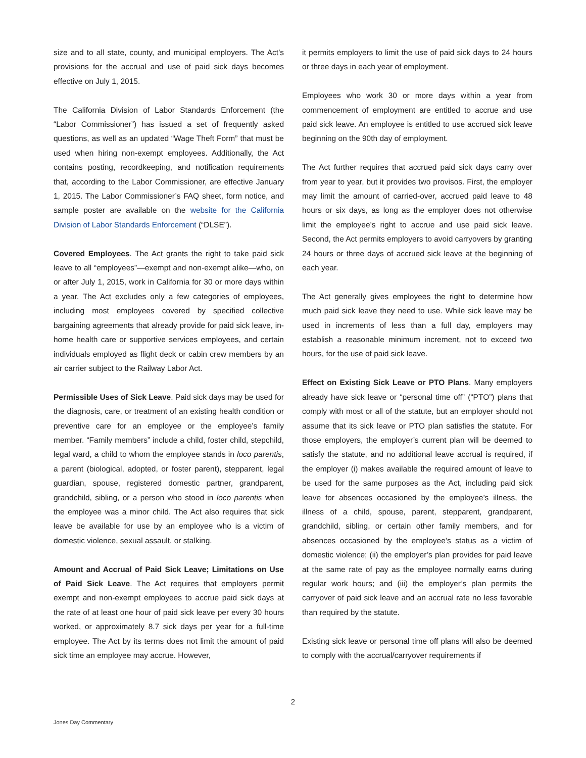size and to all state, county, and municipal employers. The Act’s provisions for the accrual and use of paid sick days becomes effective on July 1, 2015.
The California Division of Labor Standards Enforcement (the “Labor Commissioner”) has issued a set of frequently asked questions, as well as an updated “Wage Theft Form” that must be used when hiring non-exempt employees. Additionally, the Act contains posting, recordkeeping, and notification requirements that, according to the Labor Commissioner, are effective January 1, 2015. The Labor Commissioner’s FAQ sheet, form notice, and sample poster are available on the website for the California Division of Labor Standards Enforcement (“DLSE”).
Covered Employees. The Act grants the right to take paid sick leave to all “employees”—exempt and non-exempt alike—who, on or after July 1, 2015, work in California for 30 or more days within a year. The Act excludes only a few categories of employees, including most employees covered by specified collective bargaining agreements that already provide for paid sick leave, in-home health care or supportive services employees, and certain individuals employed as flight deck or cabin crew members by an air carrier subject to the Railway Labor Act.
Permissible Uses of Sick Leave. Paid sick days may be used for the diagnosis, care, or treatment of an existing health condition or preventive care for an employee or the employee’s family member. “Family members” include a child, foster child, stepchild, legal ward, a child to whom the employee stands in loco parentis, a parent (biological, adopted, or foster parent), stepparent, legal guardian, spouse, registered domestic partner, grandparent, grandchild, sibling, or a person who stood in loco parentis when the employee was a minor child. The Act also requires that sick leave be available for use by an employee who is a victim of domestic violence, sexual assault, or stalking.
Amount and Accrual of Paid Sick Leave; Limitations on Use of Paid Sick Leave. The Act requires that employers permit exempt and non-exempt employees to accrue paid sick days at the rate of at least one hour of paid sick leave per every 30 hours worked, or approximately 8.7 sick days per year for a full-time employee. The Act by its terms does not limit the amount of paid sick time an employee may accrue. However,
it permits employers to limit the use of paid sick days to 24 hours or three days in each year of employment.
Employees who work 30 or more days within a year from commencement of employment are entitled to accrue and use paid sick leave. An employee is entitled to use accrued sick leave beginning on the 90th day of employment.
The Act further requires that accrued paid sick days carry over from year to year, but it provides two provisos. First, the employer may limit the amount of carried-over, accrued paid leave to 48 hours or six days, as long as the employer does not otherwise limit the employee’s right to accrue and use paid sick leave. Second, the Act permits employers to avoid carryovers by granting 24 hours or three days of accrued sick leave at the beginning of each year.
The Act generally gives employees the right to determine how much paid sick leave they need to use. While sick leave may be used in increments of less than a full day, employers may establish a reasonable minimum increment, not to exceed two hours, for the use of paid sick leave.
Effect on Existing Sick Leave or PTO Plans. Many employers already have sick leave or “personal time off” (“PTO”) plans that comply with most or all of the statute, but an employer should not assume that its sick leave or PTO plan satisfies the statute. For those employers, the employer’s current plan will be deemed to satisfy the statute, and no additional leave accrual is required, if the employer (i) makes available the required amount of leave to be used for the same purposes as the Act, including paid sick leave for absences occasioned by the employee’s illness, the illness of a child, spouse, parent, stepparent, grandparent, grandchild, sibling, or certain other family members, and for absences occasioned by the employee’s status as a victim of domestic violence; (ii) the employer’s plan provides for paid leave at the same rate of pay as the employee normally earns during regular work hours; and (iii) the employer’s plan permits the carryover of paid sick leave and an accrual rate no less favorable than required by the statute.
Existing sick leave or personal time off plans will also be deemed to comply with the accrual/carryover requirements if
2
Jones Day Commentary